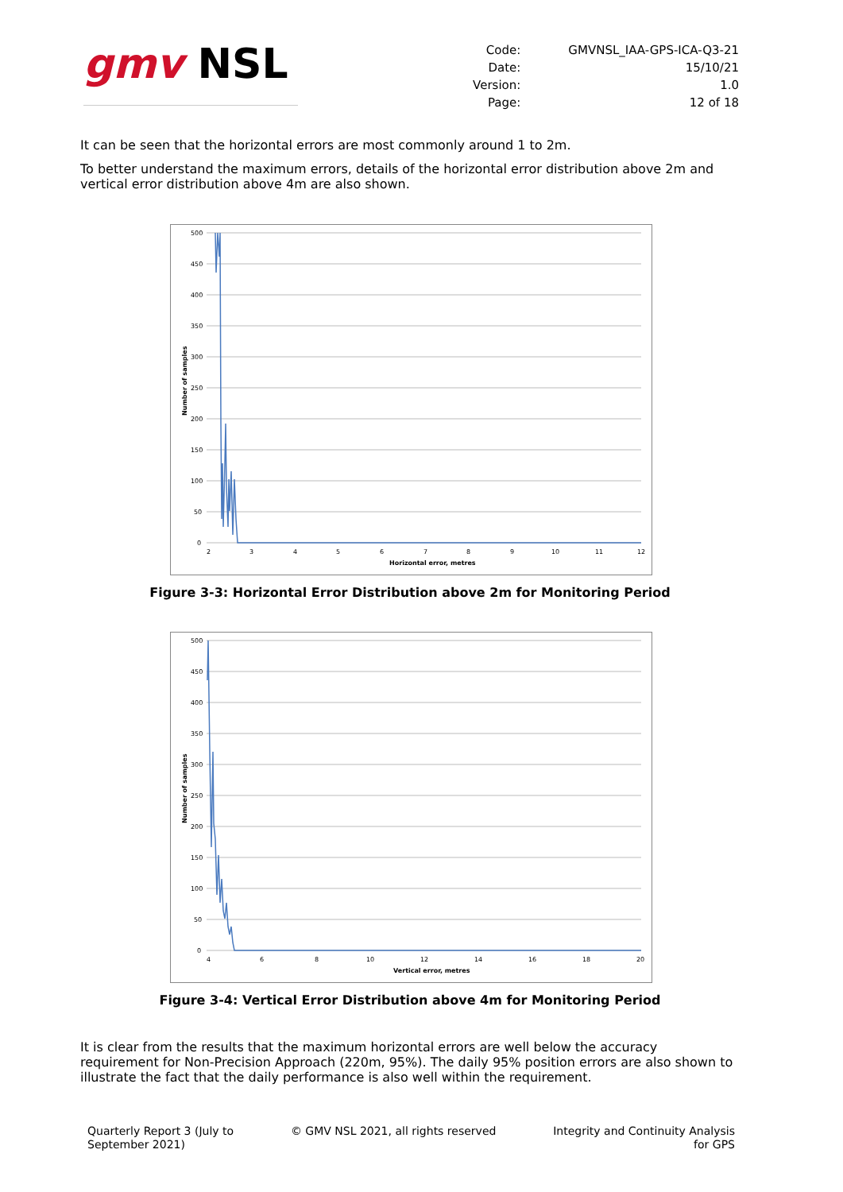gmv NSL
| Code: | GMVNSL_IAA-GPS-ICA-Q3-21 |
| Date: | 15/10/21 |
| Version: | 1.0 |
| Page: | 12 of 18 |
It can be seen that the horizontal errors are most commonly around 1 to 2m.
To better understand the maximum errors, details of the horizontal error distribution above 2m and vertical error distribution above 4m are also shown.
500
450
400
350
300
250
200
150
100
50
0
2
3
4
5
6
7
8
9
10
11
12
Horizontal error, metres
Number of samples
Figure 3-3: Horizontal Error Distribution above 2m for Monitoring Period
500
450
400
350
300
250
200
150
100
50
0
4
6
8
10
12
14
16
18
20
Vertical error, metres
Number of samples
Figure 3-4: Vertical Error Distribution above 4m for Monitoring Period
It is clear from the results that the maximum horizontal errors are well below the accuracy requirement for Non-Precision Approach (220m, 95%). The daily 95% position errors are also shown to illustrate the fact that the daily performance is also well within the requirement.
Quarterly Report 3 (July to
September 2021)
© GMV NSL 2021, all rights reserved
Integrity and Continuity Analysis
for GPS